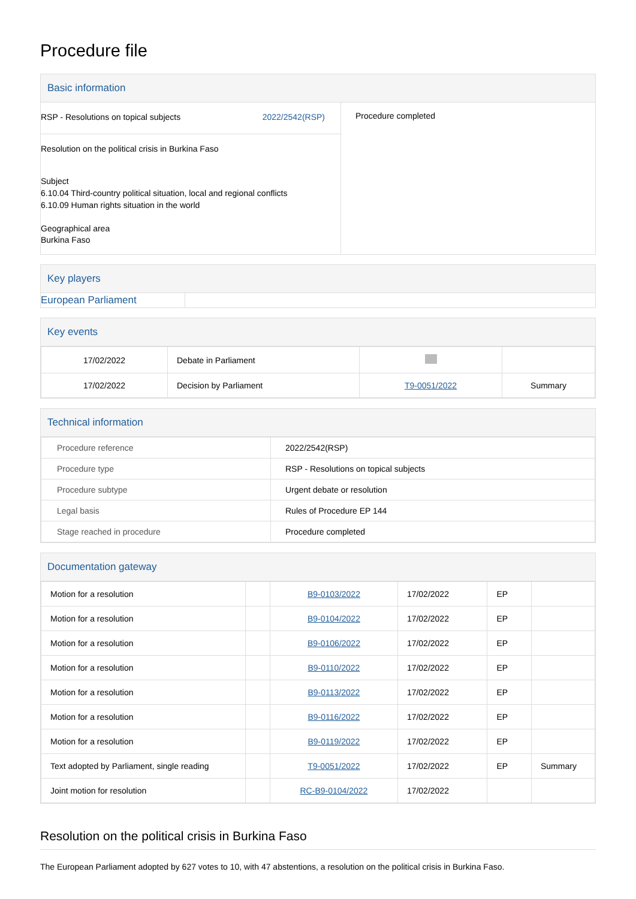Procedure file
Basic information
RSP - Resolutions on topical subjects 2022/2542(RSP)
Resolution on the political crisis in Burkina Faso
Subject
6.10.04 Third-country political situation, local and regional conflicts
6.10.09 Human rights situation in the world
Geographical area
Burkina Faso
Procedure completed
Key players
European Parliament
Key events
| 17/02/2022 | Debate in Parliament | | |
| 17/02/2022 | Decision by Parliament | T9-0051/2022 | Summary |
Technical information
| Procedure reference | 2022/2542(RSP) |
| Procedure type | RSP - Resolutions on topical subjects |
| Procedure subtype | Urgent debate or resolution |
| Legal basis | Rules of Procedure EP 144 |
| Stage reached in procedure | Procedure completed |
Documentation gateway
| Motion for a resolution | | B9-0103/2022 | 17/02/2022 | EP | |
| Motion for a resolution | | B9-0104/2022 | 17/02/2022 | EP | |
| Motion for a resolution | | B9-0106/2022 | 17/02/2022 | EP | |
| Motion for a resolution | | B9-0110/2022 | 17/02/2022 | EP | |
| Motion for a resolution | | B9-0113/2022 | 17/02/2022 | EP | |
| Motion for a resolution | | B9-0116/2022 | 17/02/2022 | EP | |
| Motion for a resolution | | B9-0119/2022 | 17/02/2022 | EP | |
| Text adopted by Parliament, single reading | | T9-0051/2022 | 17/02/2022 | EP | Summary |
| Joint motion for resolution | | RC-B9-0104/2022 | 17/02/2022 | | |
Resolution on the political crisis in Burkina Faso
The European Parliament adopted by 627 votes to 10, with 47 abstentions, a resolution on the political crisis in Burkina Faso.